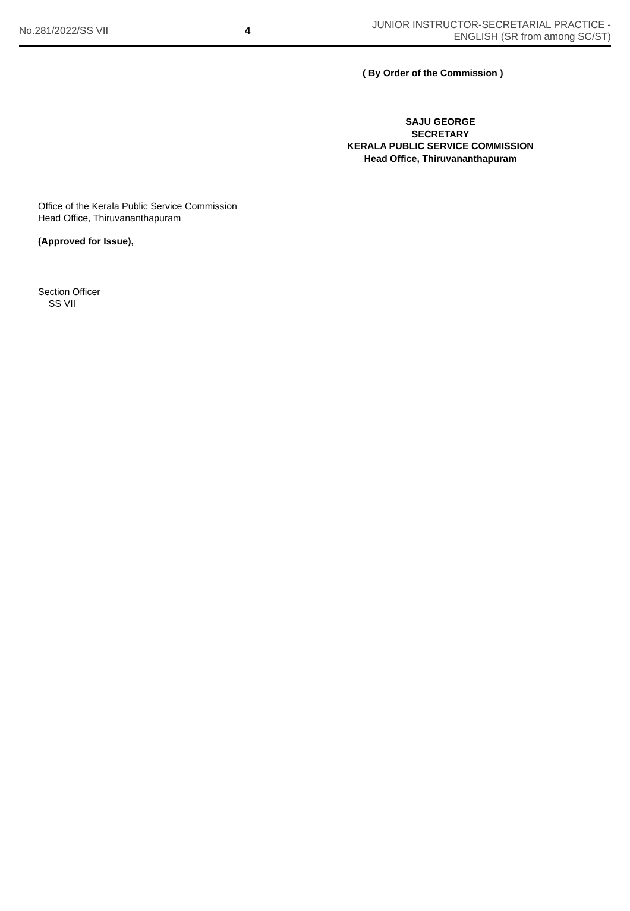No.281/2022/SS VII 4
JUNIOR INSTRUCTOR-SECRETARIAL PRACTICE -
ENGLISH (SR from among SC/ST)
( By Order of the Commission )
SAJU GEORGE
SECRETARY
KERALA PUBLIC SERVICE COMMISSION
Head Office, Thiruvananthapuram
Office of the Kerala Public Service Commission
Head Office, Thiruvananthapuram
(Approved for Issue),
Section Officer
SS VII